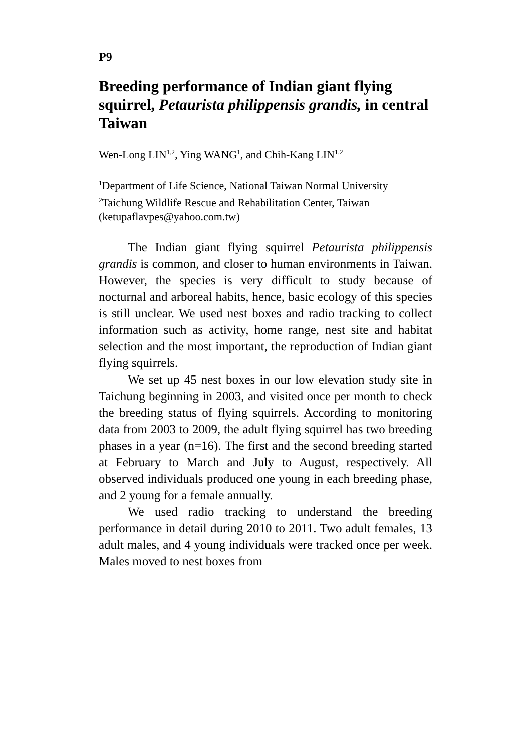P9
Breeding performance of Indian giant flying squirrel, Petaurista philippensis grandis, in central Taiwan
Wen-Long LIN<sup>1,2</sup>, Ying WANG<sup>1</sup>, and Chih-Kang LIN<sup>1,2</sup>
<sup>1</sup> Department of Life Science, National Taiwan Normal University
<sup>2</sup> Taichung Wildlife Rescue and Rehabilitation Center, Taiwan
(ketupaflavpes@yahoo.com.tw)
The Indian giant flying squirrel Petaurista philippensis grandis is common, and closer to human environments in Taiwan. However, the species is very difficult to study because of nocturnal and arboreal habits, hence, basic ecology of this species is still unclear. We used nest boxes and radio tracking to collect information such as activity, home range, nest site and habitat selection and the most important, the reproduction of Indian giant flying squirrels.
We set up 45 nest boxes in our low elevation study site in Taichung beginning in 2003, and visited once per month to check the breeding status of flying squirrels. According to monitoring data from 2003 to 2009, the adult flying squirrel has two breeding phases in a year (n=16). The first and the second breeding started at February to March and July to August, respectively. All observed individuals produced one young in each breeding phase, and 2 young for a female annually.
We used radio tracking to understand the breeding performance in detail during 2010 to 2011. Two adult females, 13 adult males, and 4 young individuals were tracked once per week. Males moved to nest boxes from